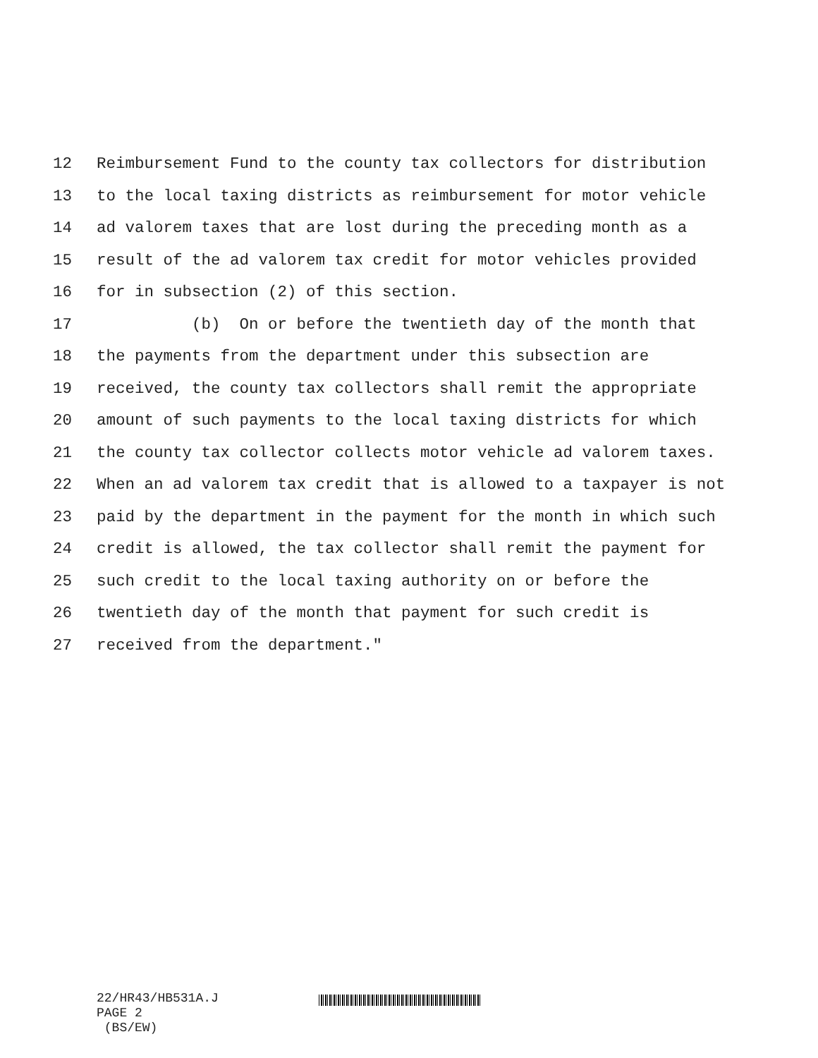12 Reimbursement Fund to the county tax collectors for distribution
13 to the local taxing districts as reimbursement for motor vehicle
14 ad valorem taxes that are lost during the preceding month as a
15 result of the ad valorem tax credit for motor vehicles provided
16 for in subsection (2) of this section.
17 (b) On or before the twentieth day of the month that
18 the payments from the department under this subsection are
19 received, the county tax collectors shall remit the appropriate
20 amount of such payments to the local taxing districts for which
21 the county tax collector collects motor vehicle ad valorem taxes.
22 When an ad valorem tax credit that is allowed to a taxpayer is not
23 paid by the department in the payment for the month in which such
24 credit is allowed, the tax collector shall remit the payment for
25 such credit to the local taxing authority on or before the
26 twentieth day of the month that payment for such credit is
27 received from the department."
22/HR43/HB531A.J PAGE 2 (BS/EW)